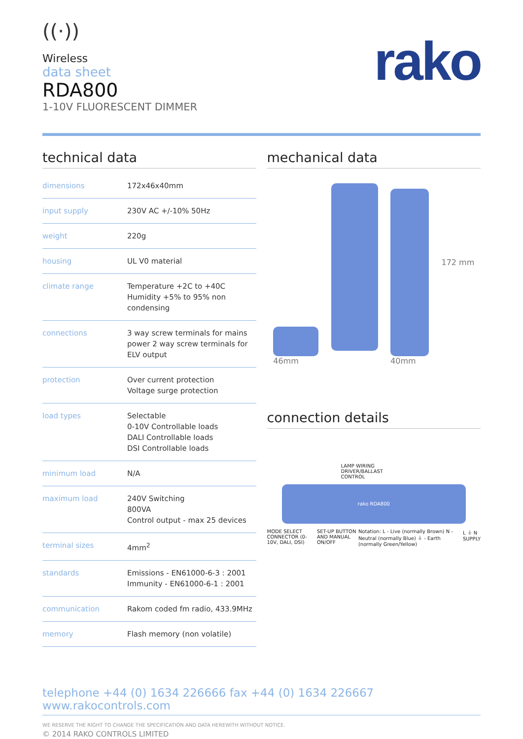((·))
Wireless
data sheet
RDA800
1-10V FLUORESCENT DIMMER
rako
technical data
| dimensions | 172x46x40mm |
| input supply | 230V AC +/-10% 50Hz |
| weight | 220g |
| housing | UL V0 material |
| climate range | Temperature +2C to +40C Humidity +5% to 95% non condensing |
| connections | 3 way screw terminals for mains power 2 way screw terminals for ELV output |
| protection | Over current protection Voltage surge protection |
| load types | Selectable 0-10V Controllable loads DALI Controllable loads DSI Controllable loads |
| minimum load | N/A |
| maximum load | 240V Switching 800VA Control output - max 25 devices |
| terminal sizes | 4mm<sup>2</sup> |
| standards | Emissions - EN61000-6-3 : 2001 Immunity - EN61000-6-1 : 2001 |
| communication | Rakom coded fm radio, 433.9MHz |
| memory | Flash memory (non volatile) |
mechanical data
46mm
40mm
172 mm
connection details
LAMP WIRING
DRIVER/BALLAST
CONTROL
rako RDA800
MODE SELECT CONNECTOR (0-10V, DALI, DSI) SET-UP BUTTON AND MANUAL ON/OFF Notation: L - Live (normally Brown) N - Neutral (normally Blue) ⏚ - Earth (normally Green/Yellow) L ⏚ N SUPPLY
telephone +44 (0) 1634 226666 fax +44 (0) 1634 226667 www.rakocontrols.com
WE RESERVE THE RIGHT TO CHANGE THE SPECIFICATION AND DATA HEREWITH WITHOUT NOTICE.
© 2014 RAKO CONTROLS LIMITED